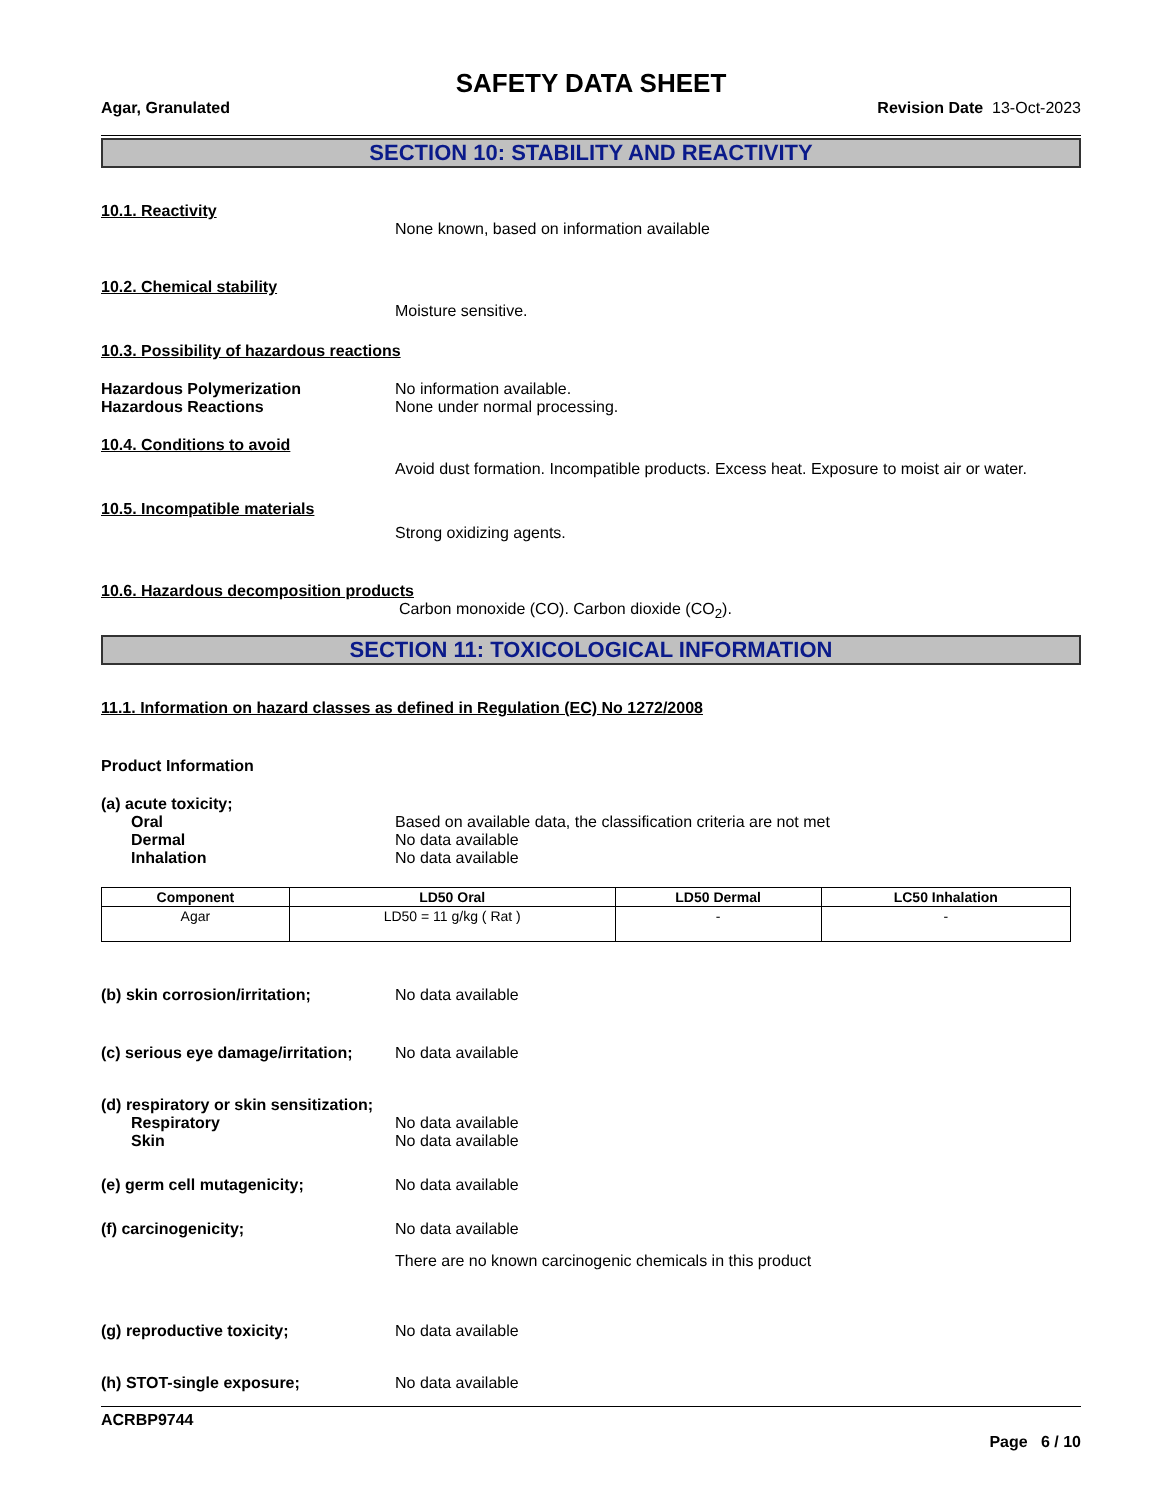SAFETY DATA SHEET
Agar, Granulated Revision Date 13-Oct-2023
SECTION 10: STABILITY AND REACTIVITY
10.1. Reactivity
None known, based on information available
10.2. Chemical stability
Moisture sensitive.
10.3. Possibility of hazardous reactions
Hazardous Polymerization No information available.
Hazardous Reactions None under normal processing.
10.4. Conditions to avoid
Avoid dust formation. Incompatible products. Excess heat. Exposure to moist air or water.
10.5. Incompatible materials
Strong oxidizing agents.
10.6. Hazardous decomposition products
Carbon monoxide (CO). Carbon dioxide (CO<sub>2</sub>).
SECTION 11: TOXICOLOGICAL INFORMATION
11.1. Information on hazard classes as defined in Regulation (EC) No 1272/2008
Product Information
(a) acute toxicity;
Oral Based on available data, the classification criteria are not met
Dermal No data available
Inhalation No data available
| Component | LD50 Oral | LD50 Dermal | LC50 Inhalation |
| --- | --- | --- | --- |
| Agar | LD50 = 11 g/kg ( Rat ) | - | - |
(b) skin corrosion/irritation; No data available
(c) serious eye damage/irritation;
No data available
(d) respiratory or skin sensitization;
Respiratory No data available
Skin No data available
(e) germ cell mutagenicity; No data available
(f) carcinogenicity; No data available
There are no known carcinogenic chemicals in this product
(g) reproductive toxicity; No data available
(h) STOT-single exposure; No data available
ACRBP9744
Page 6 / 10